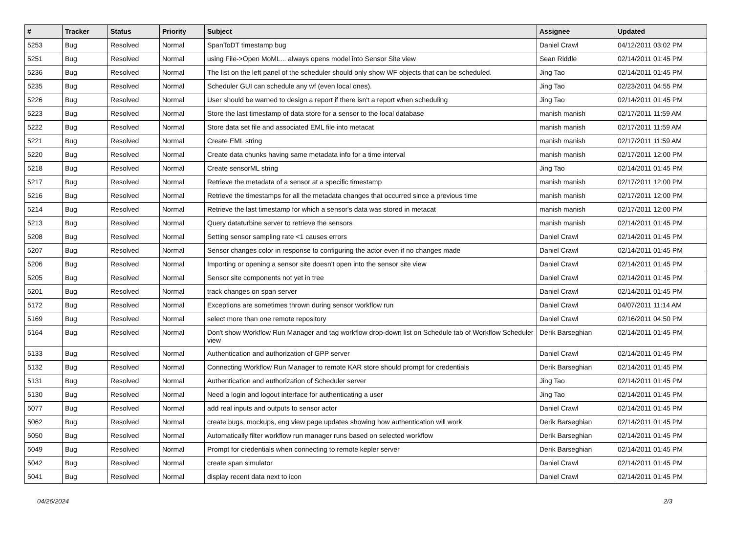| # | Tracker | Status | Priority | Subject | Assignee | Updated |
| --- | --- | --- | --- | --- | --- | --- |
| 5253 | Bug | Resolved | Normal | SpanToDT timestamp bug | Daniel Crawl | 04/12/2011 03:02 PM |
| 5251 | Bug | Resolved | Normal | using File->Open MoML... always opens model into Sensor Site view | Sean Riddle | 02/14/2011 01:45 PM |
| 5236 | Bug | Resolved | Normal | The list on the left panel of the scheduler should only show WF objects that can be scheduled. | Jing Tao | 02/14/2011 01:45 PM |
| 5235 | Bug | Resolved | Normal | Scheduler GUI can schedule any wf (even local ones). | Jing Tao | 02/23/2011 04:55 PM |
| 5226 | Bug | Resolved | Normal | User should be warned to design a report if there isn't a report when scheduling | Jing Tao | 02/14/2011 01:45 PM |
| 5223 | Bug | Resolved | Normal | Store the last timestamp of data store for a sensor to the local database | manish manish | 02/17/2011 11:59 AM |
| 5222 | Bug | Resolved | Normal | Store data set file and associated EML file into metacat | manish manish | 02/17/2011 11:59 AM |
| 5221 | Bug | Resolved | Normal | Create EML string | manish manish | 02/17/2011 11:59 AM |
| 5220 | Bug | Resolved | Normal | Create data chunks having same metadata info for a time interval | manish manish | 02/17/2011 12:00 PM |
| 5218 | Bug | Resolved | Normal | Create sensorML string | Jing Tao | 02/14/2011 01:45 PM |
| 5217 | Bug | Resolved | Normal | Retrieve the metadata of a sensor at a specific timestamp | manish manish | 02/17/2011 12:00 PM |
| 5216 | Bug | Resolved | Normal | Retrieve the timestamps for all the metadata changes that occurred since a previous time | manish manish | 02/17/2011 12:00 PM |
| 5214 | Bug | Resolved | Normal | Retrieve the last timestamp for which a sensor's data was stored in metacat | manish manish | 02/17/2011 12:00 PM |
| 5213 | Bug | Resolved | Normal | Query dataturbine server to retrieve the sensors | manish manish | 02/14/2011 01:45 PM |
| 5208 | Bug | Resolved | Normal | Setting sensor sampling rate <1 causes errors | Daniel Crawl | 02/14/2011 01:45 PM |
| 5207 | Bug | Resolved | Normal | Sensor changes color in response to configuring the actor even if no changes made | Daniel Crawl | 02/14/2011 01:45 PM |
| 5206 | Bug | Resolved | Normal | Importing or opening a sensor site doesn't open into the sensor site view | Daniel Crawl | 02/14/2011 01:45 PM |
| 5205 | Bug | Resolved | Normal | Sensor site components not yet in tree | Daniel Crawl | 02/14/2011 01:45 PM |
| 5201 | Bug | Resolved | Normal | track changes on span server | Daniel Crawl | 02/14/2011 01:45 PM |
| 5172 | Bug | Resolved | Normal | Exceptions are sometimes thrown during sensor workflow run | Daniel Crawl | 04/07/2011 11:14 AM |
| 5169 | Bug | Resolved | Normal | select more than one remote repository | Daniel Crawl | 02/16/2011 04:50 PM |
| 5164 | Bug | Resolved | Normal | Don't show Workflow Run Manager and tag workflow drop-down list on Schedule tab of Workflow Scheduler view | Derik Barseghian | 02/14/2011 01:45 PM |
| 5133 | Bug | Resolved | Normal | Authentication and authorization of GPP server | Daniel Crawl | 02/14/2011 01:45 PM |
| 5132 | Bug | Resolved | Normal | Connecting Workflow Run Manager to remote KAR store should prompt for credentials | Derik Barseghian | 02/14/2011 01:45 PM |
| 5131 | Bug | Resolved | Normal | Authentication and authorization of Scheduler server | Jing Tao | 02/14/2011 01:45 PM |
| 5130 | Bug | Resolved | Normal | Need a login and logout interface for authenticating a user | Jing Tao | 02/14/2011 01:45 PM |
| 5077 | Bug | Resolved | Normal | add real inputs and outputs to sensor actor | Daniel Crawl | 02/14/2011 01:45 PM |
| 5062 | Bug | Resolved | Normal | create bugs, mockups, eng view page updates showing how authentication will work | Derik Barseghian | 02/14/2011 01:45 PM |
| 5050 | Bug | Resolved | Normal | Automatically filter workflow run manager runs based on selected workflow | Derik Barseghian | 02/14/2011 01:45 PM |
| 5049 | Bug | Resolved | Normal | Prompt for credentials when connecting to remote kepler server | Derik Barseghian | 02/14/2011 01:45 PM |
| 5042 | Bug | Resolved | Normal | create span simulator | Daniel Crawl | 02/14/2011 01:45 PM |
| 5041 | Bug | Resolved | Normal | display recent data next to icon | Daniel Crawl | 02/14/2011 01:45 PM |
04/26/2024 2/3